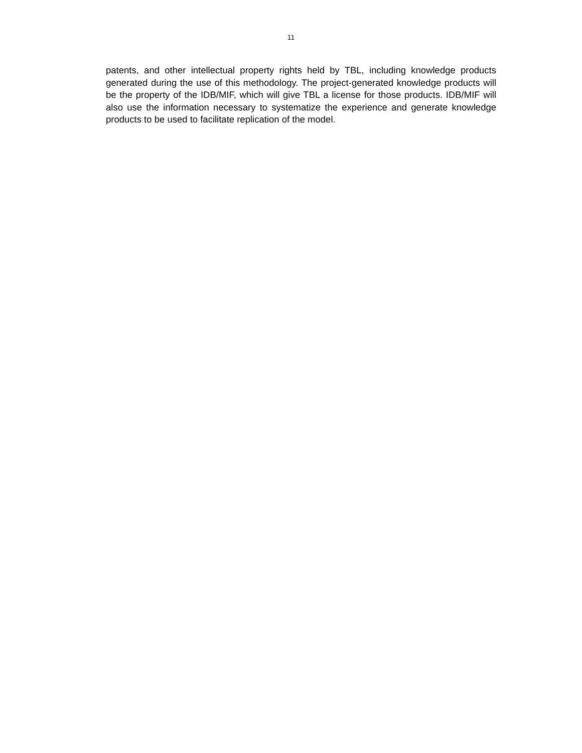11
patents, and other intellectual property rights held by TBL, including knowledge products generated during the use of this methodology. The project-generated knowledge products will be the property of the IDB/MIF, which will give TBL a license for those products. IDB/MIF will also use the information necessary to systematize the experience and generate knowledge products to be used to facilitate replication of the model.